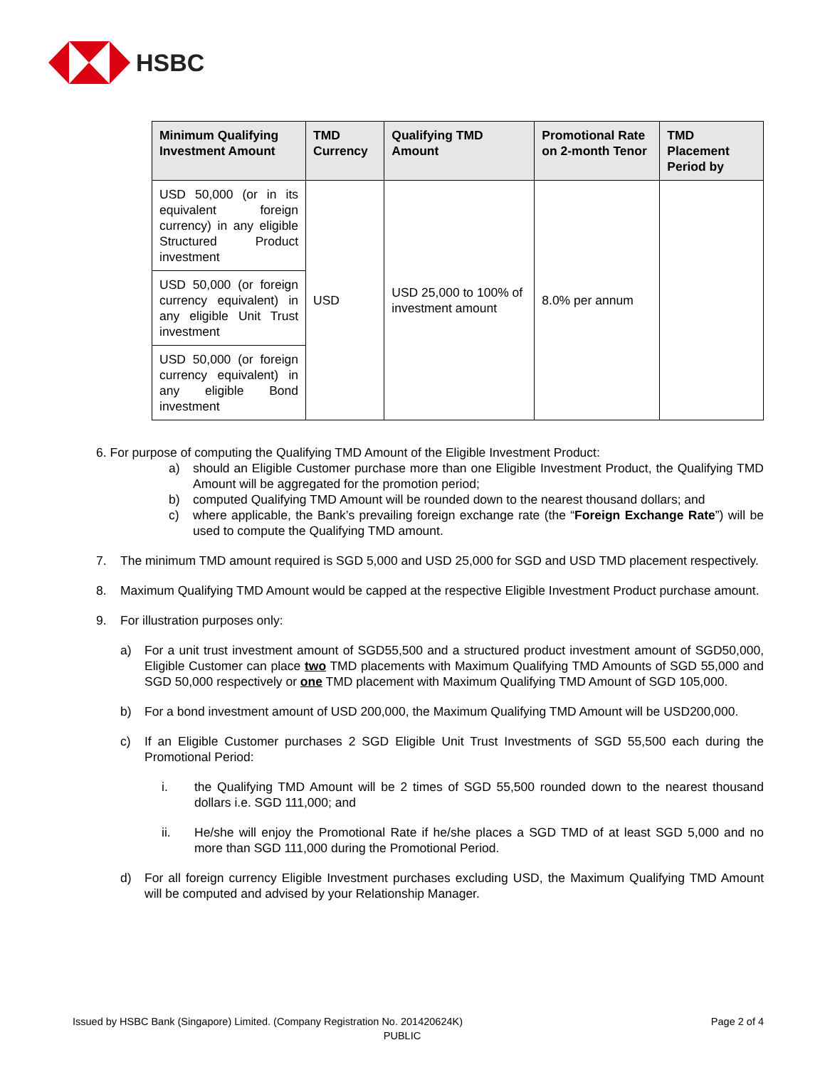HSBC
| Minimum Qualifying Investment Amount | TMD Currency | Qualifying TMD Amount | Promotional Rate on 2-month Tenor | TMD Placement Period by |
| --- | --- | --- | --- | --- |
| USD 50,000 (or in its equivalent foreign currency) in any eligible Structured Product investment | USD | USD 25,000 to 100% of investment amount | 8.0% per annum | |
| USD 50,000 (or foreign currency equivalent) in any eligible Unit Trust investment | | | | |
| USD 50,000 (or foreign currency equivalent) in any eligible Bond investment | | | | |
6. For purpose of computing the Qualifying TMD Amount of the Eligible Investment Product:
a) should an Eligible Customer purchase more than one Eligible Investment Product, the Qualifying TMD Amount will be aggregated for the promotion period;
b) computed Qualifying TMD Amount will be rounded down to the nearest thousand dollars; and
c) where applicable, the Bank’s prevailing foreign exchange rate (the “Foreign Exchange Rate”) will be used to compute the Qualifying TMD amount.
7. The minimum TMD amount required is SGD 5,000 and USD 25,000 for SGD and USD TMD placement respectively.
8. Maximum Qualifying TMD Amount would be capped at the respective Eligible Investment Product purchase amount.
9. For illustration purposes only:
a) For a unit trust investment amount of SGD55,500 and a structured product investment amount of SGD50,000, Eligible Customer can place two TMD placements with Maximum Qualifying TMD Amounts of SGD 55,000 and SGD 50,000 respectively or one TMD placement with Maximum Qualifying TMD Amount of SGD 105,000.
b) For a bond investment amount of USD 200,000, the Maximum Qualifying TMD Amount will be USD200,000.
c) If an Eligible Customer purchases 2 SGD Eligible Unit Trust Investments of SGD 55,500 each during the Promotional Period:
i. the Qualifying TMD Amount will be 2 times of SGD 55,500 rounded down to the nearest thousand dollars i.e. SGD 111,000; and
ii. He/she will enjoy the Promotional Rate if he/she places a SGD TMD of at least SGD 5,000 and no more than SGD 111,000 during the Promotional Period.
d) For all foreign currency Eligible Investment purchases excluding USD, the Maximum Qualifying TMD Amount will be computed and advised by your Relationship Manager.
Issued by HSBC Bank (Singapore) Limited. (Company Registration No. 201420624K) Page 2 of 4
PUBLIC